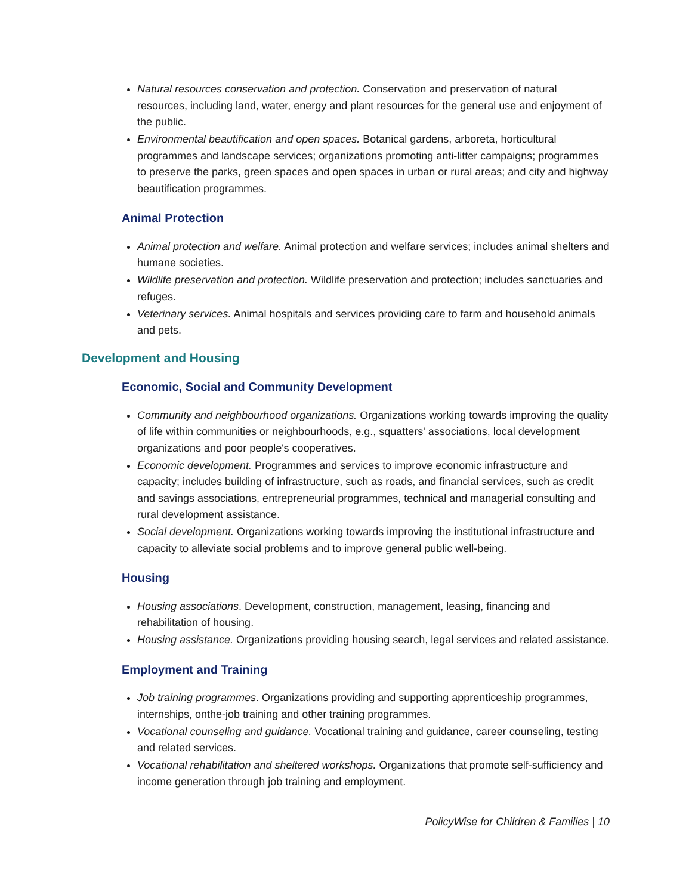Natural resources conservation and protection. Conservation and preservation of natural resources, including land, water, energy and plant resources for the general use and enjoyment of the public.
Environmental beautification and open spaces. Botanical gardens, arboreta, horticultural programmes and landscape services; organizations promoting anti-litter campaigns; programmes to preserve the parks, green spaces and open spaces in urban or rural areas; and city and highway beautification programmes.
Animal Protection
Animal protection and welfare. Animal protection and welfare services; includes animal shelters and humane societies.
Wildlife preservation and protection. Wildlife preservation and protection; includes sanctuaries and refuges.
Veterinary services. Animal hospitals and services providing care to farm and household animals and pets.
Development and Housing
Economic, Social and Community Development
Community and neighbourhood organizations. Organizations working towards improving the quality of life within communities or neighbourhoods, e.g., squatters' associations, local development organizations and poor people's cooperatives.
Economic development. Programmes and services to improve economic infrastructure and capacity; includes building of infrastructure, such as roads, and financial services, such as credit and savings associations, entrepreneurial programmes, technical and managerial consulting and rural development assistance.
Social development. Organizations working towards improving the institutional infrastructure and capacity to alleviate social problems and to improve general public well-being.
Housing
Housing associations. Development, construction, management, leasing, financing and rehabilitation of housing.
Housing assistance. Organizations providing housing search, legal services and related assistance.
Employment and Training
Job training programmes. Organizations providing and supporting apprenticeship programmes, internships, onthe-job training and other training programmes.
Vocational counseling and guidance. Vocational training and guidance, career counseling, testing and related services.
Vocational rehabilitation and sheltered workshops. Organizations that promote self-sufficiency and income generation through job training and employment.
PolicyWise for Children & Families | 10